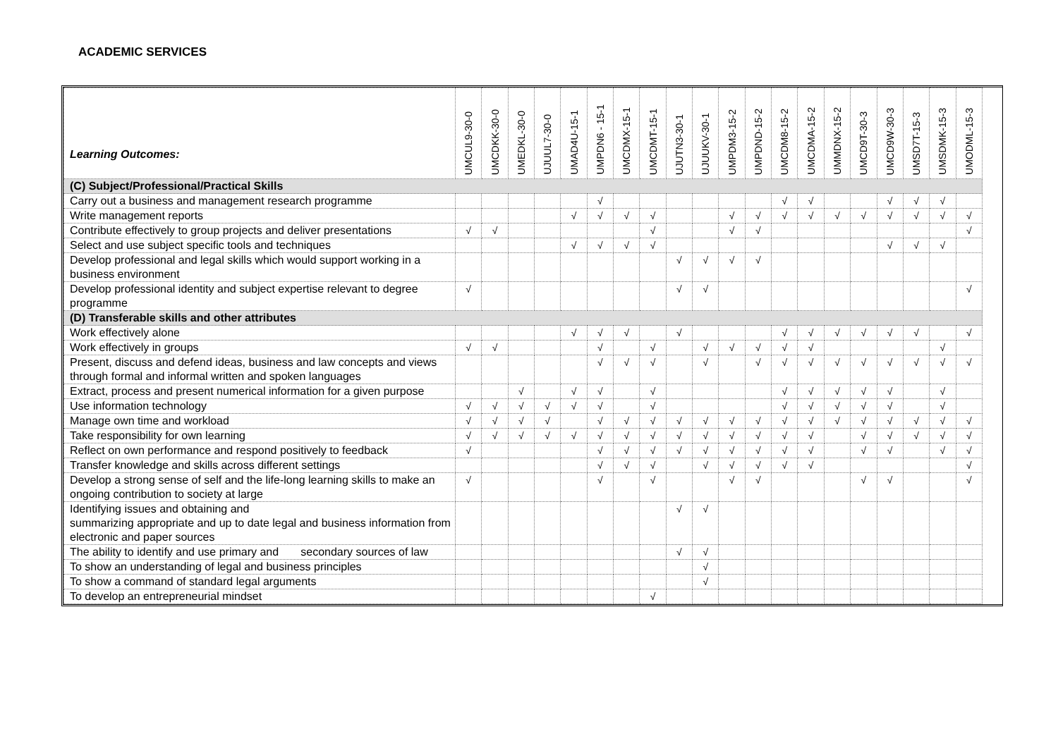ACADEMIC SERVICES
| Learning Outcomes: | UMCUL9-30-0 | UMCDKK-30-0 | UMEDKL-30-0 | UJUUL7-30-0 | UMAD4U-15-1 | UMPDN6 - 15-1 | UMCDMX-15-1 | UMCDMT-15-1 | UJUTN3-30-1 | UJUUKV-30-1 | UMPDM3-15-2 | UMPDND-15-2 | UMCDM8-15-2 | UMCDMA-15-2 | UMMDNX-15-2 | UMCD9T-30-3 | UMCD9W-30-3 | UMSD7T-15-3 | UMSDMK-15-3 | UMODML-15-3 |
| --- | --- | --- | --- | --- | --- | --- | --- | --- | --- | --- | --- | --- | --- | --- | --- | --- | --- | --- | --- | --- |
| (C) Subject/Professional/Practical Skills | | | | | | | | | | | | | | | | | | | | |
| Carry out a business and management research programme | | | | | | √ | | | | | | | √ | √ | | | √ | √ | √ | |
| Write management reports | | | | | √ | √ | √ | √ | | | √ | √ | √ | √ | √ | √ | √ | √ | √ | √ |
| Contribute effectively to group projects and deliver presentations | √ | √ | | | | | | √ | | | √ | √ | | | | | | | | √ |
| Select and use subject specific tools and techniques | | | | | √ | √ | √ | √ | | | | | | | | | √ | √ | √ | |
| Develop professional and legal skills which would support working in a business environment | | | | | | | | | √ | √ | √ | √ | | | | | | | | |
| Develop professional identity and subject expertise relevant to degree programme | √ | | | | | | | | √ | √ | | | | | | | | | | √ |
| (D) Transferable skills and other attributes | | | | | | | | | | | | | | | | | | | | |
| Work effectively alone | | | | | √ | √ | √ | | √ | | | | √ | √ | √ | √ | √ | √ | | √ |
| Work effectively in groups | √ | √ | | | | √ | | √ | | √ | √ | √ | √ | √ | | | | | √ | |
| Present, discuss and defend ideas, business and law concepts and views through formal and informal written and spoken languages | | | | | | √ | √ | √ | | √ | | √ | √ | √ | √ | √ | √ | √ | √ | √ |
| Extract, process and present numerical information for a given purpose | | | √ | | √ | √ | | √ | | | | | √ | √ | √ | √ | √ | | √ | |
| Use information technology | √ | √ | √ | √ | √ | √ | | √ | | | | | √ | √ | √ | √ | √ | | √ | |
| Manage own time and workload | √ | √ | √ | √ | | √ | √ | √ | √ | √ | √ | √ | √ | √ | √ | √ | √ | √ | √ | √ |
| Take responsibility for own learning | √ | √ | √ | √ | √ | √ | √ | √ | √ | √ | √ | √ | √ | √ | | √ | √ | √ | √ | √ |
| Reflect on own performance and respond positively to feedback | √ | | | | | √ | √ | √ | √ | √ | √ | √ | √ | √ | | √ | √ | | √ | √ |
| Transfer knowledge and skills across different settings | | | | | | √ | √ | √ | | √ | √ | √ | √ | √ | | | | | | √ |
| Develop a strong sense of self and the life-long learning skills to make an ongoing contribution to society at large | √ | | | | | √ | | √ | | | √ | √ | | | | √ | √ | | | √ |
| Identifying issues and obtaining and summarizing appropriate and up to date legal and business information from electronic and paper sources | | | | | | | | | √ | √ | | | | | | | | | | |
| The ability to identify and use primary and secondary sources of law | | | | | | | | | √ | √ | | | | | | | | | | |
| To show an understanding of legal and business principles | | | | | | | | | | √ | | | | | | | | | | |
| To show a command of standard legal arguments | | | | | | | | | | √ | | | | | | | | | | |
| To develop an entrepreneurial mindset | | | | | | | | √ | | | | | | | | | | | | |